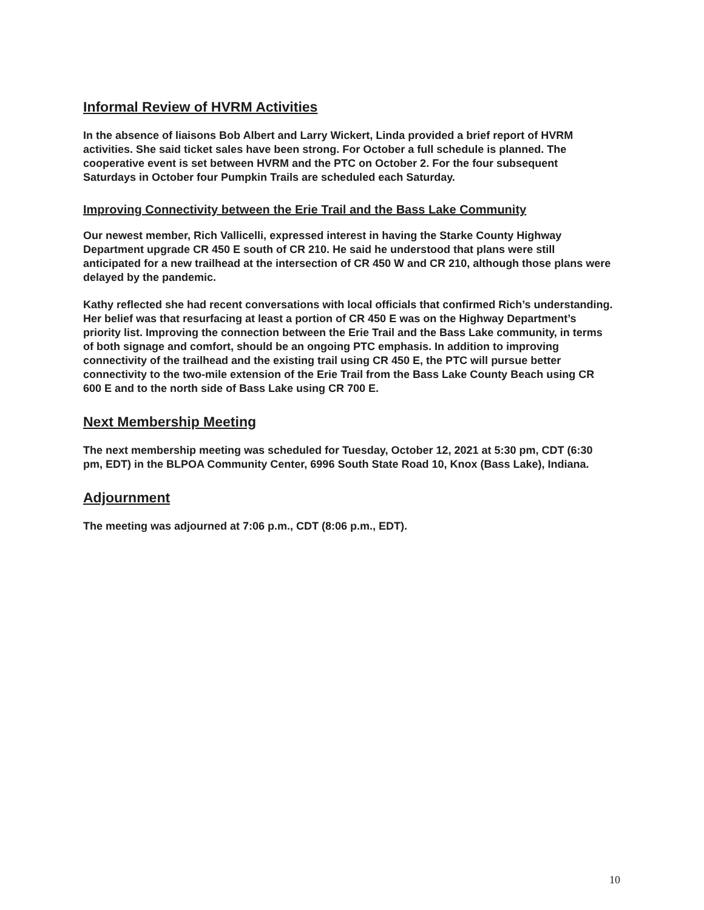Informal Review of HVRM Activities
In the absence of liaisons Bob Albert and Larry Wickert, Linda provided a brief report of HVRM activities. She said ticket sales have been strong. For October a full schedule is planned. The cooperative event is set between HVRM and the PTC on October 2. For the four subsequent Saturdays in October four Pumpkin Trails are scheduled each Saturday.
Improving Connectivity between the Erie Trail and the Bass Lake Community
Our newest member, Rich Vallicelli, expressed interest in having the Starke County Highway Department upgrade CR 450 E south of CR 210. He said he understood that plans were still anticipated for a new trailhead at the intersection of CR 450 W and CR 210, although those plans were delayed by the pandemic.
Kathy reflected she had recent conversations with local officials that confirmed Rich’s understanding. Her belief was that resurfacing at least a portion of CR 450 E was on the Highway Department’s priority list. Improving the connection between the Erie Trail and the Bass Lake community, in terms of both signage and comfort, should be an ongoing PTC emphasis. In addition to improving connectivity of the trailhead and the existing trail using CR 450 E, the PTC will pursue better connectivity to the two-mile extension of the Erie Trail from the Bass Lake County Beach using CR 600 E and to the north side of Bass Lake using CR 700 E.
Next Membership Meeting
The next membership meeting was scheduled for Tuesday, October 12, 2021 at 5:30 pm, CDT (6:30 pm, EDT) in the BLPOA Community Center, 6996 South State Road 10, Knox (Bass Lake), Indiana.
Adjournment
The meeting was adjourned at 7:06 p.m., CDT (8:06 p.m., EDT).
10